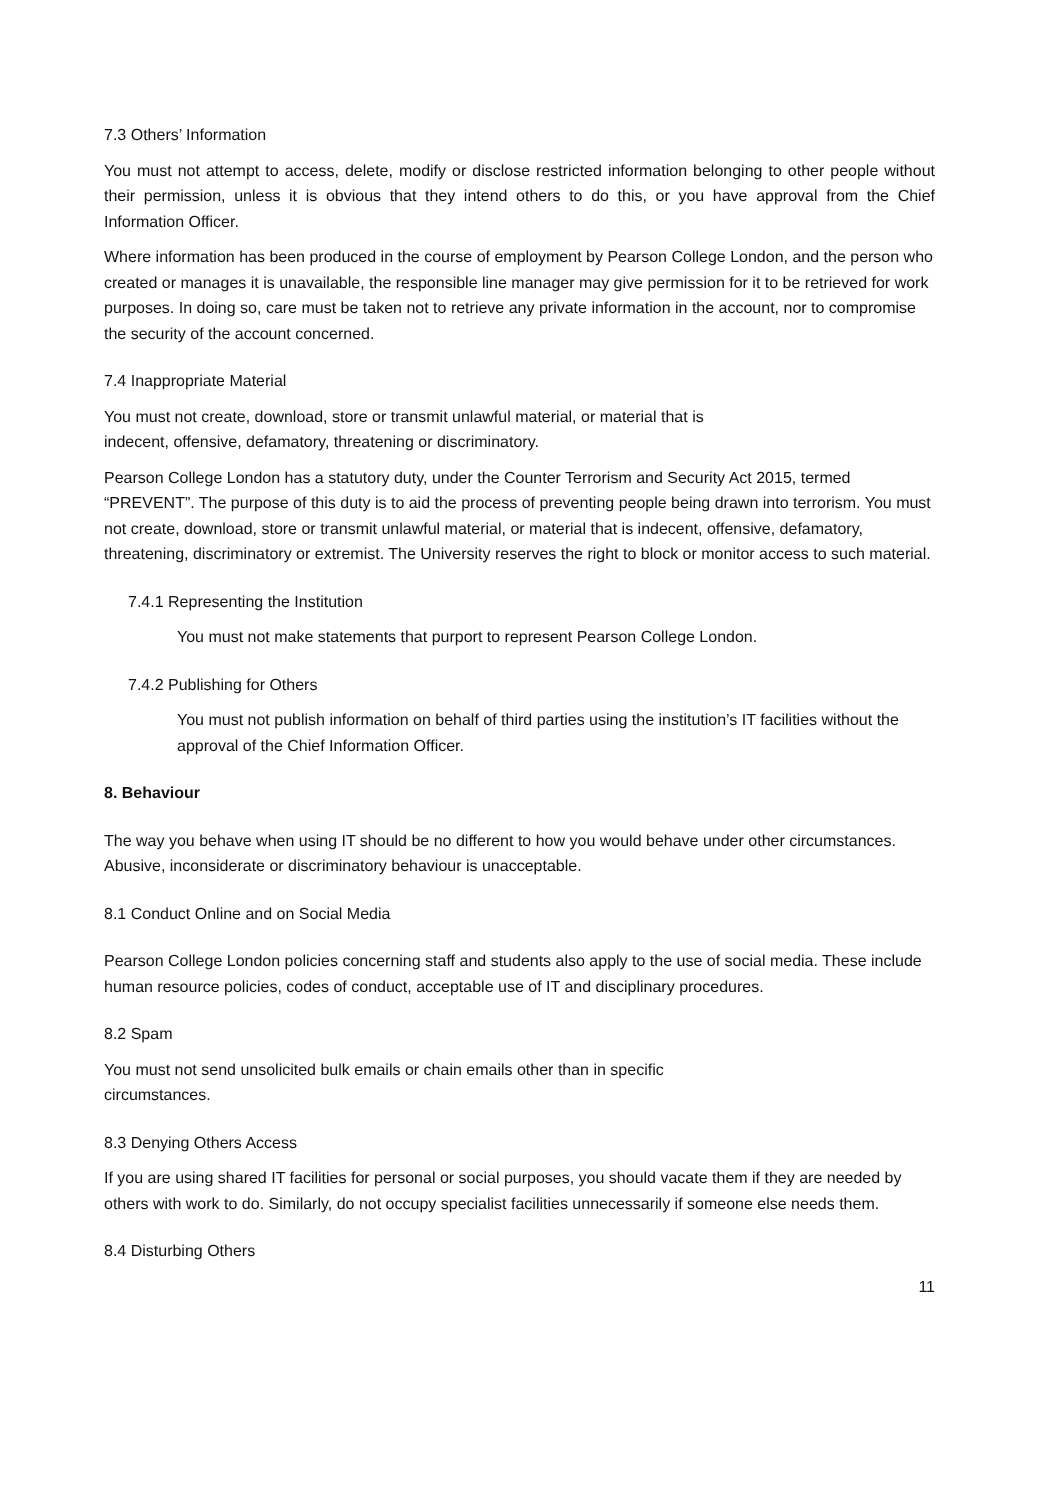7.3 Others’ Information
You must not attempt to access, delete, modify or disclose restricted information belonging to other people without their permission, unless it is obvious that they intend others to do this, or you have approval from the Chief Information Officer.
Where information has been produced in the course of employment by Pearson College London, and the person who created or manages it is unavailable, the responsible line manager may give permission for it to be retrieved for work purposes. In doing so, care must be taken not to retrieve any private information in the account, nor to compromise the security of the account concerned.
7.4 Inappropriate Material
You must not create, download, store or transmit unlawful material, or material that is
indecent, offensive, defamatory, threatening or discriminatory.
Pearson College London has a statutory duty, under the Counter Terrorism and Security Act 2015, termed “PREVENT”. The purpose of this duty is to aid the process of preventing people being drawn into terrorism. You must not create, download, store or transmit unlawful material, or material that is indecent, offensive, defamatory, threatening, discriminatory or extremist. The University reserves the right to block or monitor access to such material.
7.4.1 Representing the Institution
You must not make statements that purport to represent Pearson College London.
7.4.2 Publishing for Others
You must not publish information on behalf of third parties using the institution’s IT facilities without the approval of the Chief Information Officer.
8. Behaviour
The way you behave when using IT should be no different to how you would behave under other circumstances. Abusive, inconsiderate or discriminatory behaviour is unacceptable.
8.1 Conduct Online and on Social Media
Pearson College London policies concerning staff and students also apply to the use of social media. These include human resource policies, codes of conduct, acceptable use of IT and disciplinary procedures.
8.2 Spam
You must not send unsolicited bulk emails or chain emails other than in specific
circumstances.
8.3 Denying Others Access
If you are using shared IT facilities for personal or social purposes, you should vacate them if they are needed by others with work to do. Similarly, do not occupy specialist facilities unnecessarily if someone else needs them.
8.4 Disturbing Others
11